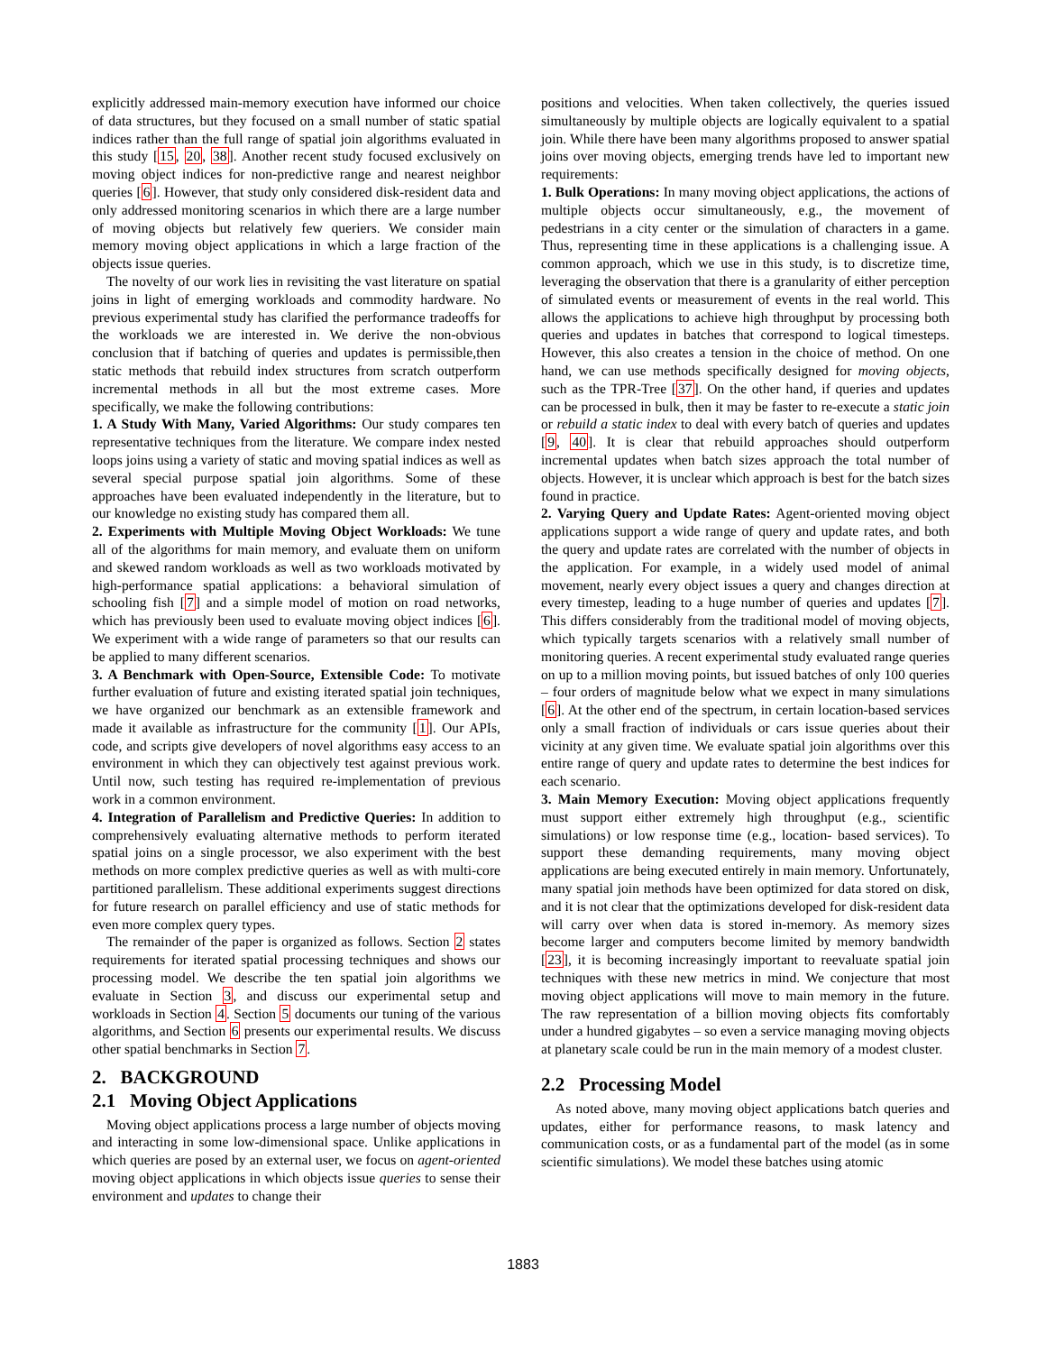explicitly addressed main-memory execution have informed our choice of data structures, but they focused on a small number of static spatial indices rather than the full range of spatial join algorithms evaluated in this study [15, 20, 38]. Another recent study focused exclusively on moving object indices for non-predictive range and nearest neighbor queries [6]. However, that study only considered disk-resident data and only addressed monitoring scenarios in which there are a large number of moving objects but relatively few queriers. We consider main memory moving object applications in which a large fraction of the objects issue queries.
The novelty of our work lies in revisiting the vast literature on spatial joins in light of emerging workloads and commodity hardware. No previous experimental study has clarified the performance tradeoffs for the workloads we are interested in. We derive the non-obvious conclusion that if batching of queries and updates is permissible,then static methods that rebuild index structures from scratch outperform incremental methods in all but the most extreme cases. More specifically, we make the following contributions:
1. A Study With Many, Varied Algorithms: Our study compares ten representative techniques from the literature. We compare index nested loops joins using a variety of static and moving spatial indices as well as several special purpose spatial join algorithms. Some of these approaches have been evaluated independently in the literature, but to our knowledge no existing study has compared them all.
2. Experiments with Multiple Moving Object Workloads: We tune all of the algorithms for main memory, and evaluate them on uniform and skewed random workloads as well as two workloads motivated by high-performance spatial applications: a behavioral simulation of schooling fish [7] and a simple model of motion on road networks, which has previously been used to evaluate moving object indices [6]. We experiment with a wide range of parameters so that our results can be applied to many different scenarios.
3. A Benchmark with Open-Source, Extensible Code: To motivate further evaluation of future and existing iterated spatial join techniques, we have organized our benchmark as an extensible framework and made it available as infrastructure for the community [1]. Our APIs, code, and scripts give developers of novel algorithms easy access to an environment in which they can objectively test against previous work. Until now, such testing has required re-implementation of previous work in a common environment.
4. Integration of Parallelism and Predictive Queries: In addition to comprehensively evaluating alternative methods to perform iterated spatial joins on a single processor, we also experiment with the best methods on more complex predictive queries as well as with multi-core partitioned parallelism. These additional experiments suggest directions for future research on parallel efficiency and use of static methods for even more complex query types.
The remainder of the paper is organized as follows. Section 2 states requirements for iterated spatial processing techniques and shows our processing model. We describe the ten spatial join algorithms we evaluate in Section 3, and discuss our experimental setup and workloads in Section 4. Section 5 documents our tuning of the various algorithms, and Section 6 presents our experimental results. We discuss other spatial benchmarks in Section 7.
2. BACKGROUND
2.1 Moving Object Applications
Moving object applications process a large number of objects moving and interacting in some low-dimensional space. Unlike applications in which queries are posed by an external user, we focus on agent-oriented moving object applications in which objects issue queries to sense their environment and updates to change their
positions and velocities. When taken collectively, the queries issued simultaneously by multiple objects are logically equivalent to a spatial join. While there have been many algorithms proposed to answer spatial joins over moving objects, emerging trends have led to important new requirements:
1. Bulk Operations: In many moving object applications, the actions of multiple objects occur simultaneously, e.g., the movement of pedestrians in a city center or the simulation of characters in a game. Thus, representing time in these applications is a challenging issue. A common approach, which we use in this study, is to discretize time, leveraging the observation that there is a granularity of either perception of simulated events or measurement of events in the real world. This allows the applications to achieve high throughput by processing both queries and updates in batches that correspond to logical timesteps. However, this also creates a tension in the choice of method. On one hand, we can use methods specifically designed for moving objects, such as the TPR-Tree [37]. On the other hand, if queries and updates can be processed in bulk, then it may be faster to re-execute a static join or rebuild a static index to deal with every batch of queries and updates [9, 40]. It is clear that rebuild approaches should outperform incremental updates when batch sizes approach the total number of objects. However, it is unclear which approach is best for the batch sizes found in practice.
2. Varying Query and Update Rates: Agent-oriented moving object applications support a wide range of query and update rates, and both the query and update rates are correlated with the number of objects in the application. For example, in a widely used model of animal movement, nearly every object issues a query and changes direction at every timestep, leading to a huge number of queries and updates [7]. This differs considerably from the traditional model of moving objects, which typically targets scenarios with a relatively small number of monitoring queries. A recent experimental study evaluated range queries on up to a million moving points, but issued batches of only 100 queries – four orders of magnitude below what we expect in many simulations [6]. At the other end of the spectrum, in certain location-based services only a small fraction of individuals or cars issue queries about their vicinity at any given time. We evaluate spatial join algorithms over this entire range of query and update rates to determine the best indices for each scenario.
3. Main Memory Execution: Moving object applications frequently must support either extremely high throughput (e.g., scientific simulations) or low response time (e.g., location- based services). To support these demanding requirements, many moving object applications are being executed entirely in main memory. Unfortunately, many spatial join methods have been optimized for data stored on disk, and it is not clear that the optimizations developed for disk-resident data will carry over when data is stored in-memory. As memory sizes become larger and computers become limited by memory bandwidth [23], it is becoming increasingly important to reevaluate spatial join techniques with these new metrics in mind. We conjecture that most moving object applications will move to main memory in the future. The raw representation of a billion moving objects fits comfortably under a hundred gigabytes – so even a service managing moving objects at planetary scale could be run in the main memory of a modest cluster.
2.2 Processing Model
As noted above, many moving object applications batch queries and updates, either for performance reasons, to mask latency and communication costs, or as a fundamental part of the model (as in some scientific simulations). We model these batches using atomic
1883